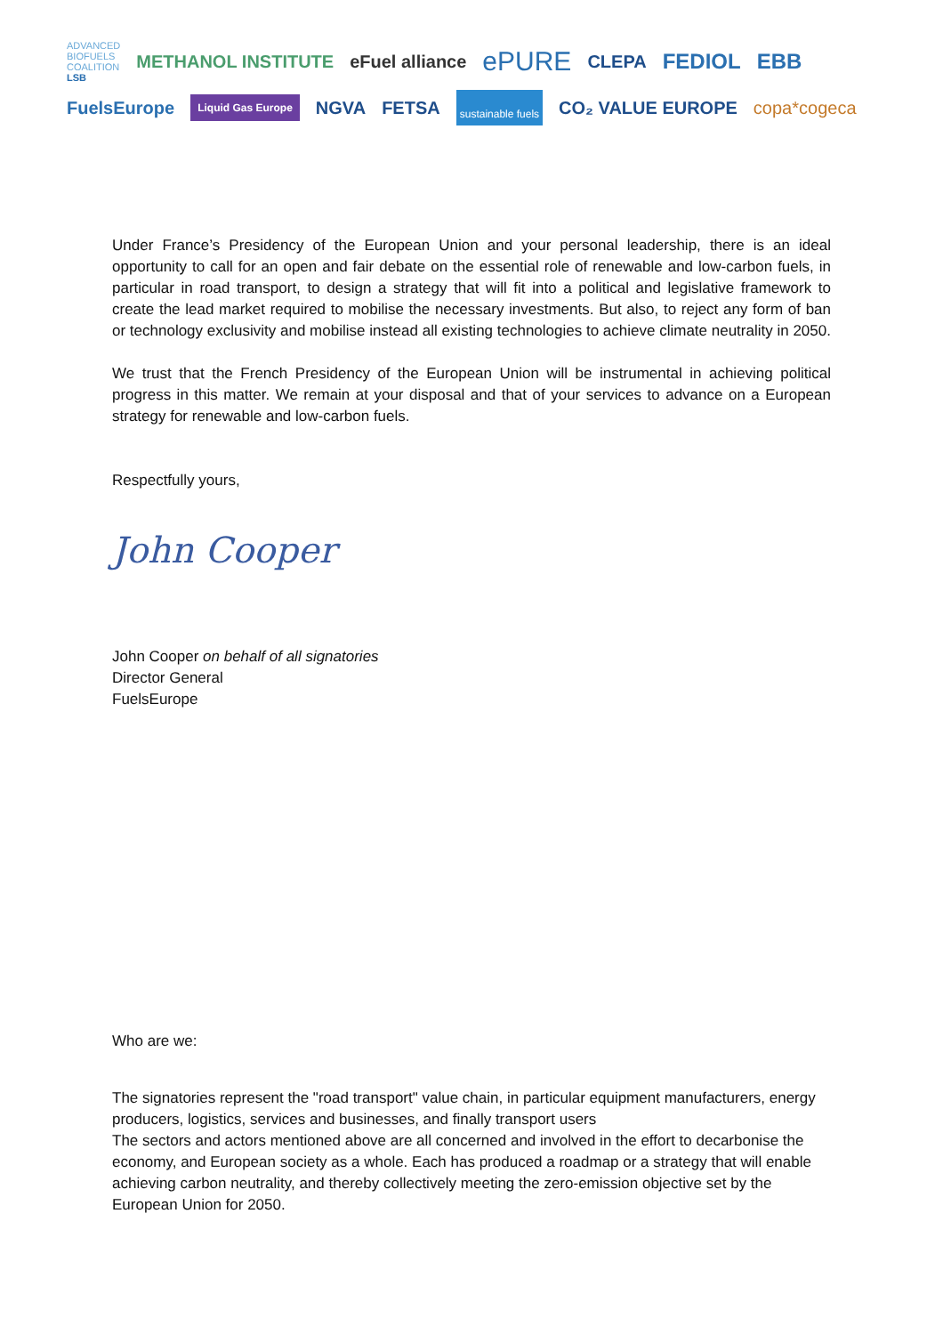ADVANCED
BIOFUELS
COALITION
LSB METHANOL INSTITUTE eFuel alliance ePURE CLEPA FEDIOL EBB FuelsEurope Liquid Gas Europe NGVA FETSA sustainable fuels CO₂ VALUE EUROPE copa*cogeca
Under France’s Presidency of the European Union and your personal leadership, there is an ideal opportunity to call for an open and fair debate on the essential role of renewable and low-carbon fuels, in particular in road transport, to design a strategy that will fit into a political and legislative framework to create the lead market required to mobilise the necessary investments. But also, to reject any form of ban or technology exclusivity and mobilise instead all existing technologies to achieve climate neutrality in 2050.
We trust that the French Presidency of the European Union will be instrumental in achieving political progress in this matter. We remain at your disposal and that of your services to advance on a European strategy for renewable and low-carbon fuels.
Respectfully yours,
John Cooper
John Cooper on behalf of all signatories
Director General
FuelsEurope
Who are we:
The signatories represent the "road transport" value chain, in particular equipment manufacturers, energy producers, logistics, services and businesses, and finally transport users
The sectors and actors mentioned above are all concerned and involved in the effort to decarbonise the economy, and European society as a whole. Each has produced a roadmap or a strategy that will enable achieving carbon neutrality, and thereby collectively meeting the zero-emission objective set by the European Union for 2050.